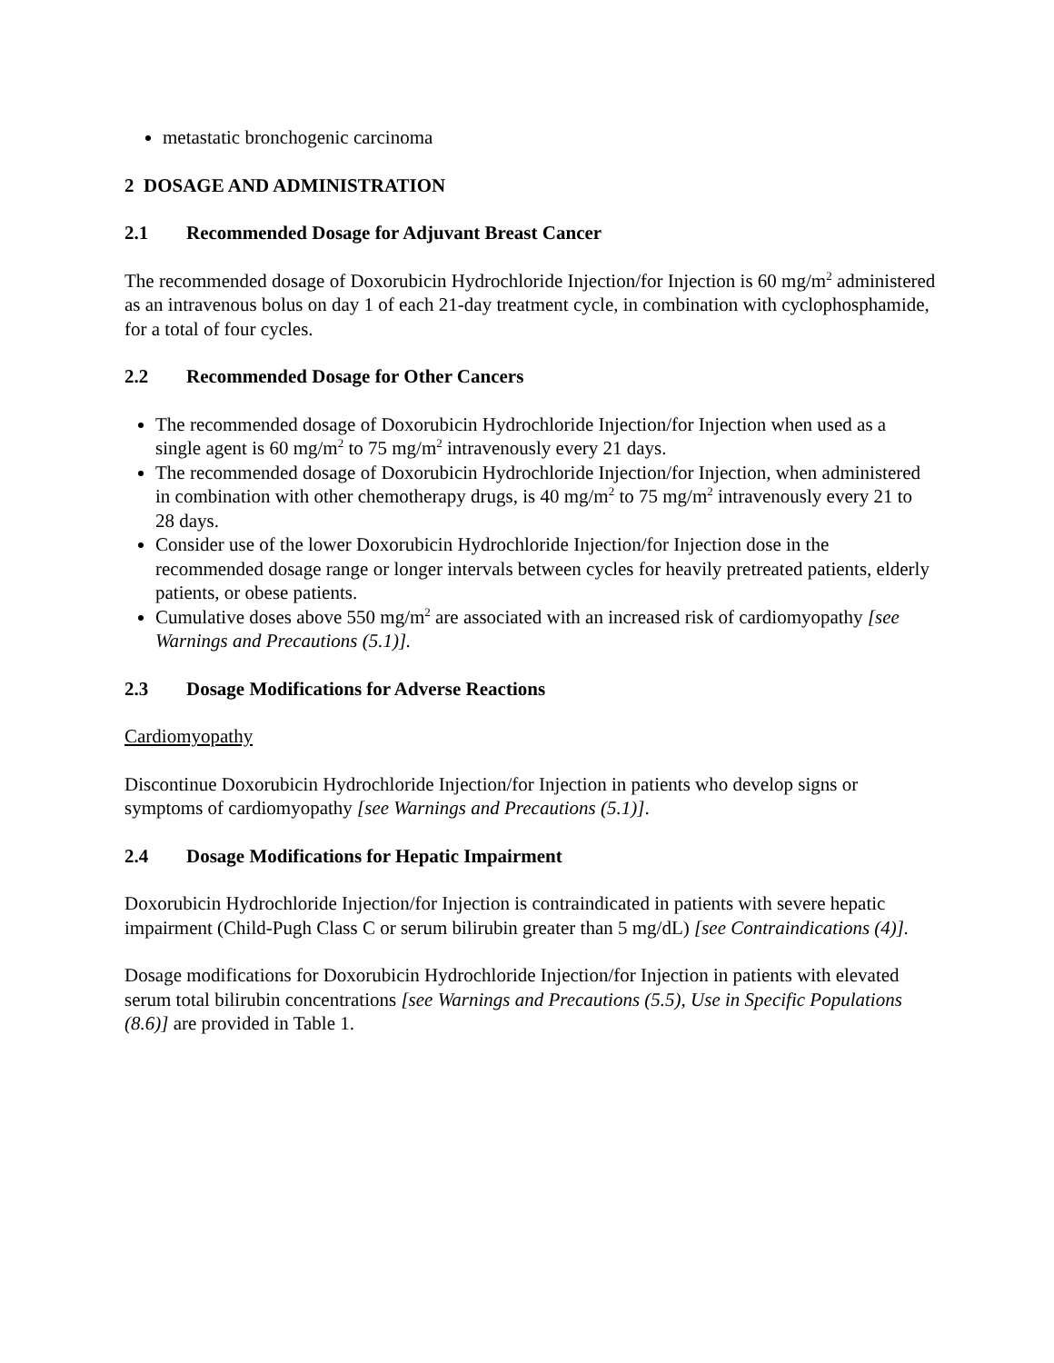metastatic bronchogenic carcinoma
2 DOSAGE AND ADMINISTRATION
2.1 Recommended Dosage for Adjuvant Breast Cancer
The recommended dosage of Doxorubicin Hydrochloride Injection/for Injection is 60 mg/m<sup>2</sup> administered as an intravenous bolus on day 1 of each 21-day treatment cycle, in combination with cyclophosphamide, for a total of four cycles.
2.2 Recommended Dosage for Other Cancers
The recommended dosage of Doxorubicin Hydrochloride Injection/for Injection when used as a single agent is 60 mg/m<sup>2</sup> to 75 mg/m<sup>2</sup> intravenously every 21 days.
The recommended dosage of Doxorubicin Hydrochloride Injection/for Injection, when administered in combination with other chemotherapy drugs, is 40 mg/m<sup>2</sup> to 75 mg/m<sup>2</sup> intravenously every 21 to 28 days.
Consider use of the lower Doxorubicin Hydrochloride Injection/for Injection dose in the recommended dosage range or longer intervals between cycles for heavily pretreated patients, elderly patients, or obese patients.
Cumulative doses above 550 mg/m<sup>2</sup> are associated with an increased risk of cardiomyopathy [see Warnings and Precautions (5.1)].
2.3 Dosage Modifications for Adverse Reactions
Cardiomyopathy
Discontinue Doxorubicin Hydrochloride Injection/for Injection in patients who develop signs or symptoms of cardiomyopathy [see Warnings and Precautions (5.1)].
2.4 Dosage Modifications for Hepatic Impairment
Doxorubicin Hydrochloride Injection/for Injection is contraindicated in patients with severe hepatic impairment (Child-Pugh Class C or serum bilirubin greater than 5 mg/dL) [see Contraindications (4)].
Dosage modifications for Doxorubicin Hydrochloride Injection/for Injection in patients with elevated serum total bilirubin concentrations [see Warnings and Precautions (5.5), Use in Specific Populations (8.6)] are provided in Table 1.